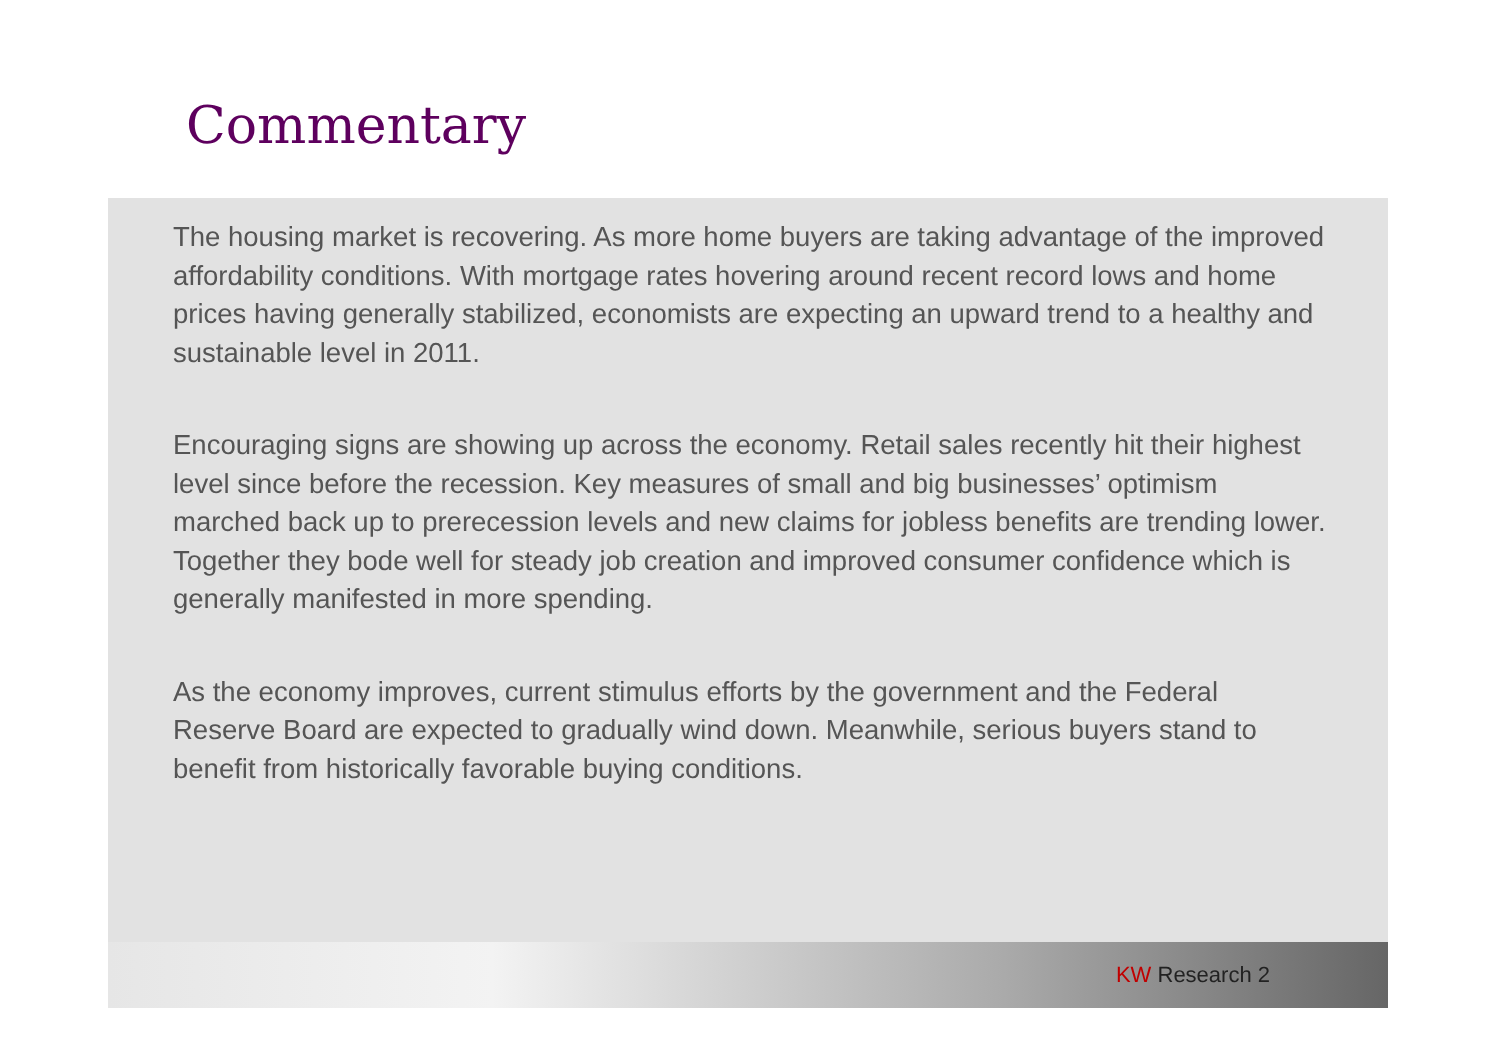Commentary
The housing market is recovering. As more home buyers are taking advantage of the improved affordability conditions. With mortgage rates hovering around recent record lows and home prices having generally stabilized, economists are expecting an upward trend to a healthy and sustainable level in 2011.
Encouraging signs are showing up across the economy. Retail sales recently hit their highest level since before the recession. Key measures of small and big businesses’ optimism marched back up to prerecession levels and new claims for jobless benefits are trending lower. Together they bode well for steady job creation and improved consumer confidence which is generally manifested in more spending.
As the economy improves, current stimulus efforts by the government and the Federal Reserve Board are expected to gradually wind down. Meanwhile, serious buyers stand to benefit from historically favorable buying conditions.
KW Research 2